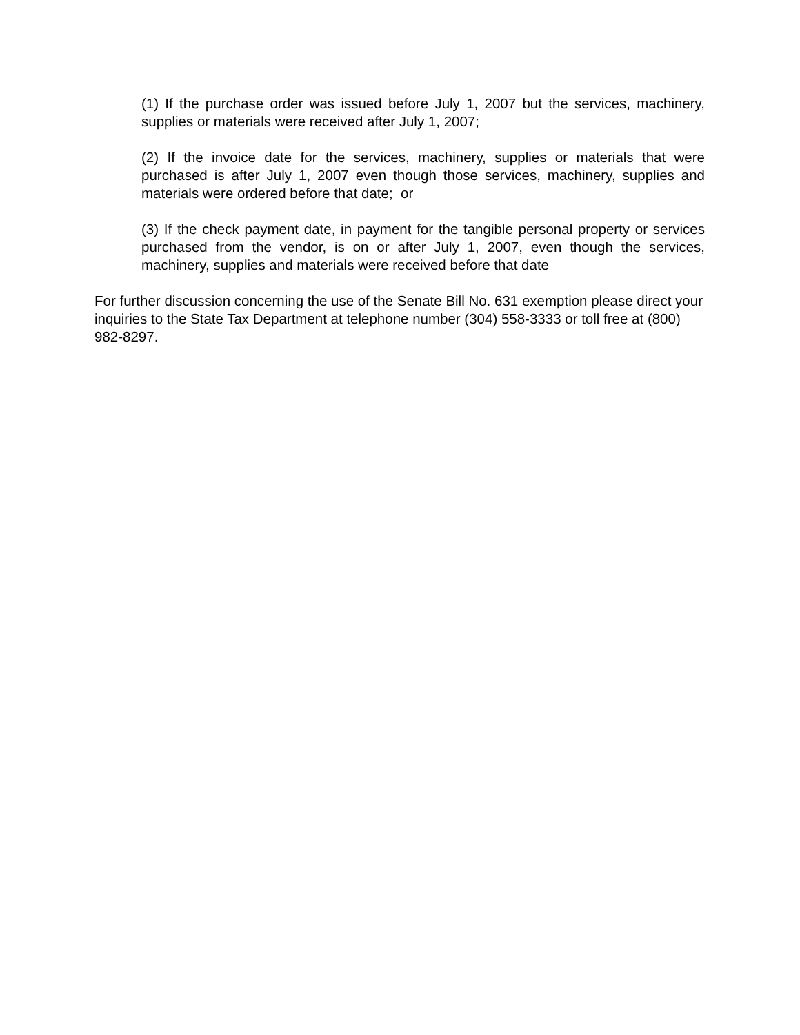(1) If the purchase order was issued before July 1, 2007 but the services, machinery, supplies or materials were received after July 1, 2007;
(2) If the invoice date for the services, machinery, supplies or materials that were purchased is after July 1, 2007 even though those services, machinery, supplies and materials were ordered before that date; or
(3) If the check payment date, in payment for the tangible personal property or services purchased from the vendor, is on or after July 1, 2007, even though the services, machinery, supplies and materials were received before that date
For further discussion concerning the use of the Senate Bill No. 631 exemption please direct your inquiries to the State Tax Department at telephone number (304) 558-3333 or toll free at (800) 982-8297.